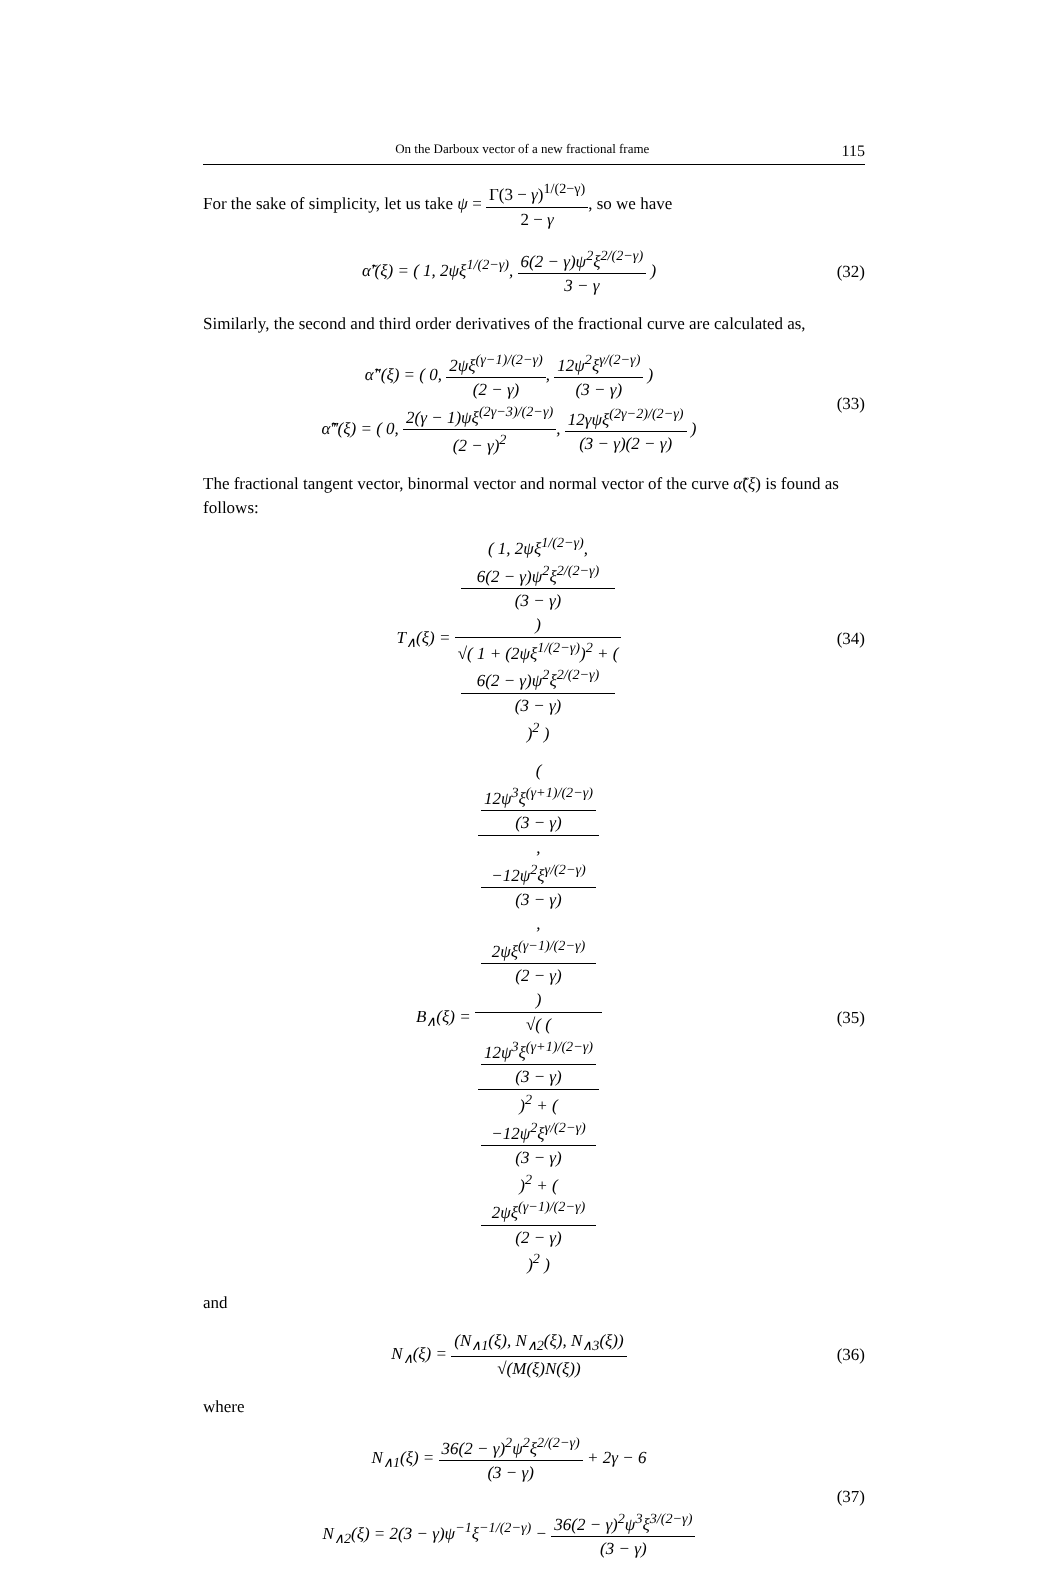On the Darboux vector of a new fractional frame 115
For the sake of simplicity, let us take ψ = Γ(3 − γ)<sup>1/(2−γ)</sup> 2 − γ, so we have
α̃′(ξ) = ( 1, 2ψξ<sup>1/(2−γ)</sup>, 6(2 − γ)ψ<sup>2</sup>ξ<sup>2/(2−γ)</sup> 3 − γ )
(32)
Similarly, the second and third order derivatives of the fractional curve are calculated as,
α̃″(ξ) = ( 0, 2ψξ<sup>(γ−1)/(2−γ)</sup> (2 − γ), 12ψ<sup>2</sup>ξ<sup>γ/(2−γ)</sup> (3 − γ) )
α̃‴(ξ) = ( 0, 2(γ − 1)ψξ<sup>(2γ−3)/(2−γ)</sup> (2 − γ)<sup>2</sup>, 12γψξ<sup>(2γ−2)/(2−γ)</sup> (3 − γ)(2 − γ) )
(33)
The fractional tangent vector, binormal vector and normal vector of the curve α̃(ξ) is found as follows:
T<sub>∧</sub>(ξ) = ( 1, 2ψξ<sup>1/(2−γ)</sup>,
6(2 − γ)ψ<sup>2</sup>ξ<sup>2/(2−γ)</sup>
(3 − γ)
) √( 1 + (2ψξ<sup>1/(2−γ)</sup>)<sup>2</sup> + (
6(2 − γ)ψ<sup>2</sup>ξ<sup>2/(2−γ)</sup>
(3 − γ)
)<sup>2</sup> )
(34)
B<sub>∧</sub>(ξ) = (
12ψ<sup>3</sup>ξ<sup>(γ+1)/(2−γ)</sup>
(3 − γ),
−12ψ<sup>2</sup>ξ<sup>γ/(2−γ)</sup>
(3 − γ),
2ψξ<sup>(γ−1)/(2−γ)</sup>
(2 − γ)
) √( (
12ψ<sup>3</sup>ξ<sup>(γ+1)/(2−γ)</sup>
(3 − γ)
)<sup>2</sup> + (
−12ψ<sup>2</sup>ξ<sup>γ/(2−γ)</sup>
(3 − γ)
)<sup>2</sup> + (
2ψξ<sup>(γ−1)/(2−γ)</sup>
(2 − γ)
)<sup>2</sup> )
(35)
and
N<sub>∧</sub>(ξ) = (N<sub>∧1</sub>(ξ), N<sub>∧2</sub>(ξ), N<sub>∧3</sub>(ξ)) √(M(ξ)N(ξ))
(36)
where
N<sub>∧1</sub>(ξ) = 36(2 − γ)<sup>2</sup>ψ<sup>2</sup>ξ<sup>2/(2−γ)</sup> (3 − γ) + 2γ − 6
N<sub>∧2</sub>(ξ) = 2(3 − γ)ψ<sup>−1</sup>ξ<sup>−1/(2−γ)</sup> − 36(2 − γ)<sup>2</sup>ψ<sup>3</sup>ξ<sup>3/(2−γ)</sup> (3 − γ)
(37)